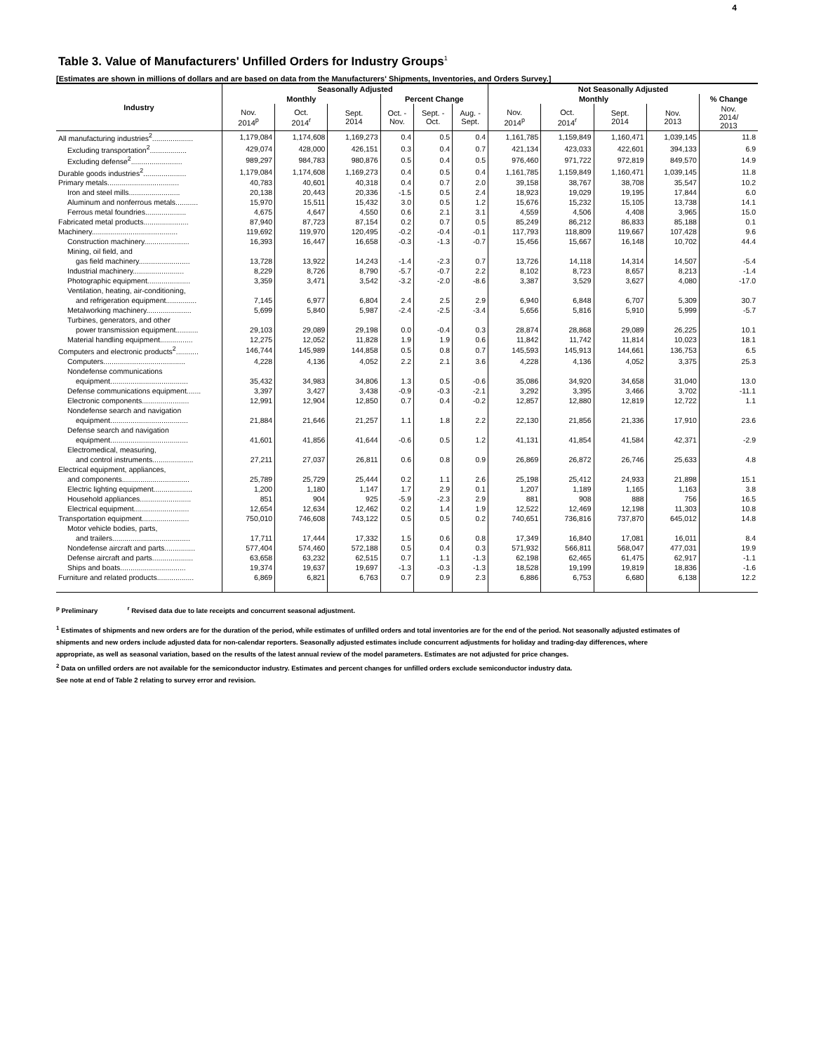4
Table 3. Value of Manufacturers' Unfilled Orders for Industry Groups<sup>1</sup>
[Estimates are shown in millions of dollars and are based on data from the Manufacturers' Shipments, Inventories, and Orders Survey.]
| Industry | Seasonally Adjusted | | | | | | Not Seasonally Adjusted | | | | |
| --- | --- | --- | --- | --- | --- | --- | --- | --- | --- | --- | --- |
| | Monthly | | | Percent Change | | | Monthly | | | | % Change |
| | Nov. 2014<sup>p</sup> | Oct. 2014<sup>r</sup> | Sept. 2014 | Oct. - Nov. | Sept. - Oct. | Aug. - Sept. | Nov. 2014<sup>p</sup> | Oct. 2014<sup>r</sup> | Sept. 2014 | Nov. 2013 | Nov. 2014/ 2013 |
| All manufacturing industries<sup>2</sup>.................... | 1,179,084 | 1,174,608 | 1,169,273 | 0.4 | 0.5 | 0.4 | 1,161,785 | 1,159,849 | 1,160,471 | 1,039,145 | 11.8 |
| Excluding transportation<sup>2</sup>.................. | 429,074 | 428,000 | 426,151 | 0.3 | 0.4 | 0.7 | 421,134 | 423,033 | 422,601 | 394,133 | 6.9 |
| Excluding defense<sup>2</sup>......................... | 989,297 | 984,783 | 980,876 | 0.5 | 0.4 | 0.5 | 976,460 | 971,722 | 972,819 | 849,570 | 14.9 |
| Durable goods industries<sup>2</sup>..................... | 1,179,084 | 1,174,608 | 1,169,273 | 0.4 | 0.5 | 0.4 | 1,161,785 | 1,159,849 | 1,160,471 | 1,039,145 | 11.8 |
| Primary metals................................... | 40,783 | 40,601 | 40,318 | 0.4 | 0.7 | 2.0 | 39,158 | 38,767 | 38,708 | 35,547 | 10.2 |
| Iron and steel mills......................... | 20,138 | 20,443 | 20,336 | -1.5 | 0.5 | 2.4 | 18,923 | 19,029 | 19,195 | 17,844 | 6.0 |
| Aluminum and nonferrous metals........... | 15,970 | 15,511 | 15,432 | 3.0 | 0.5 | 1.2 | 15,676 | 15,232 | 15,105 | 13,738 | 14.1 |
| Ferrous metal foundries.................... | 4,675 | 4,647 | 4,550 | 0.6 | 2.1 | 3.1 | 4,559 | 4,506 | 4,408 | 3,965 | 15.0 |
| Fabricated metal products...................... | 87,940 | 87,723 | 87,154 | 0.2 | 0.7 | 0.5 | 85,249 | 86,212 | 86,833 | 85,188 | 0.1 |
| Machinery.......................................... | 119,692 | 119,970 | 120,495 | -0.2 | -0.4 | -0.1 | 117,793 | 118,809 | 119,667 | 107,428 | 9.6 |
| Construction machinery...................... | 16,393 | 16,447 | 16,658 | -0.3 | -1.3 | -0.7 | 15,456 | 15,667 | 16,148 | 10,702 | 44.4 |
| Mining, oil field, and | | | | | | | | | | | |
| gas field machinery......................... | 13,728 | 13,922 | 14,243 | -1.4 | -2.3 | 0.7 | 13,726 | 14,118 | 14,314 | 14,507 | -5.4 |
| Industrial machinery......................... | 8,229 | 8,726 | 8,790 | -5.7 | -0.7 | 2.2 | 8,102 | 8,723 | 8,657 | 8,213 | -1.4 |
| Photographic equipment..................... | 3,359 | 3,471 | 3,542 | -3.2 | -2.0 | -8.6 | 3,387 | 3,529 | 3,627 | 4,080 | -17.0 |
| Ventilation, heating, air-conditioning, | | | | | | | | | | | |
| and refrigeration equipment............... | 7,145 | 6,977 | 6,804 | 2.4 | 2.5 | 2.9 | 6,940 | 6,848 | 6,707 | 5,309 | 30.7 |
| Metalworking machinery...................... | 5,699 | 5,840 | 5,987 | -2.4 | -2.5 | -3.4 | 5,656 | 5,816 | 5,910 | 5,999 | -5.7 |
| Turbines, generators, and other | | | | | | | | | | | |
| power transmission equipment........... | 29,103 | 29,089 | 29,198 | 0.0 | -0.4 | 0.3 | 28,874 | 28,868 | 29,089 | 26,225 | 10.1 |
| Material handling equipment................ | 12,275 | 12,052 | 11,828 | 1.9 | 1.9 | 0.6 | 11,842 | 11,742 | 11,814 | 10,023 | 18.1 |
| Computers and electronic products<sup>2</sup>........... | 146,744 | 145,989 | 144,858 | 0.5 | 0.8 | 0.7 | 145,593 | 145,913 | 144,661 | 136,753 | 6.5 |
| Computers........................................ | 4,228 | 4,136 | 4,052 | 2.2 | 2.1 | 3.6 | 4,228 | 4,136 | 4,052 | 3,375 | 25.3 |
| Nondefense communications | | | | | | | | | | | |
| equipment...................................... | 35,432 | 34,983 | 34,806 | 1.3 | 0.5 | -0.6 | 35,086 | 34,920 | 34,658 | 31,040 | 13.0 |
| Defense communications equipment....... | 3,397 | 3,427 | 3,438 | -0.9 | -0.3 | -2.1 | 3,292 | 3,395 | 3,466 | 3,702 | -11.1 |
| Electronic components....................... | 12,991 | 12,904 | 12,850 | 0.7 | 0.4 | -0.2 | 12,857 | 12,880 | 12,819 | 12,722 | 1.1 |
| Nondefense search and navigation | | | | | | | | | | | |
| equipment...................................... | 21,884 | 21,646 | 21,257 | 1.1 | 1.8 | 2.2 | 22,130 | 21,856 | 21,336 | 17,910 | 23.6 |
| Defense search and navigation | | | | | | | | | | | |
| equipment...................................... | 41,601 | 41,856 | 41,644 | -0.6 | 0.5 | 1.2 | 41,131 | 41,854 | 41,584 | 42,371 | -2.9 |
| Electromedical, measuring, | | | | | | | | | | | |
| and control instruments.................... | 27,211 | 27,037 | 26,811 | 0.6 | 0.8 | 0.9 | 26,869 | 26,872 | 26,746 | 25,633 | 4.8 |
| Electrical equipment, appliances, | | | | | | | | | | | |
| and components................................. | 25,789 | 25,729 | 25,444 | 0.2 | 1.1 | 2.6 | 25,198 | 25,412 | 24,933 | 21,898 | 15.1 |
| Electric lighting equipment................... | 1,200 | 1,180 | 1,147 | 1.7 | 2.9 | 0.1 | 1,207 | 1,189 | 1,165 | 1,163 | 3.8 |
| Household appliances......................... | 851 | 904 | 925 | -5.9 | -2.3 | 2.9 | 881 | 908 | 888 | 756 | 16.5 |
| Electrical equipment........................... | 12,654 | 12,634 | 12,462 | 0.2 | 1.4 | 1.9 | 12,522 | 12,469 | 12,198 | 11,303 | 10.8 |
| Transportation equipment....................... | 750,010 | 746,608 | 743,122 | 0.5 | 0.5 | 0.2 | 740,651 | 736,816 | 737,870 | 645,012 | 14.8 |
| Motor vehicle bodies, parts, | | | | | | | | | | | |
| and trailers...................................... | 17,711 | 17,444 | 17,332 | 1.5 | 0.6 | 0.8 | 17,349 | 16,840 | 17,081 | 16,011 | 8.4 |
| Nondefense aircraft and parts............... | 577,404 | 574,460 | 572,188 | 0.5 | 0.4 | 0.3 | 571,932 | 566,811 | 568,047 | 477,031 | 19.9 |
| Defense aircraft and parts.................... | 63,658 | 63,232 | 62,515 | 0.7 | 1.1 | -1.3 | 62,198 | 62,465 | 61,475 | 62,917 | -1.1 |
| Ships and boats................................ | 19,374 | 19,637 | 19,697 | -1.3 | -0.3 | -1.3 | 18,528 | 19,199 | 19,819 | 18,836 | -1.6 |
| Furniture and related products.................. | 6,869 | 6,821 | 6,763 | 0.7 | 0.9 | 2.3 | 6,886 | 6,753 | 6,680 | 6,138 | 12.2 |
<sup>p</sup> Preliminary <sup>r</sup> Revised data due to late receipts and concurrent seasonal adjustment.
<sup>1</sup> Estimates of shipments and new orders are for the duration of the period, while estimates of unfilled orders and total inventories are for the end of the period. Not seasonally adjusted estimates of shipments and new orders include adjusted data for non-calendar reporters. Seasonally adjusted estimates include concurrent adjustments for holiday and trading-day differences, where appropriate, as well as seasonal variation, based on the results of the latest annual review of the model parameters. Estimates are not adjusted for price changes.
<sup>2</sup> Data on unfilled orders are not available for the semiconductor industry. Estimates and percent changes for unfilled orders exclude semiconductor industry data.
See note at end of Table 2 relating to survey error and revision.